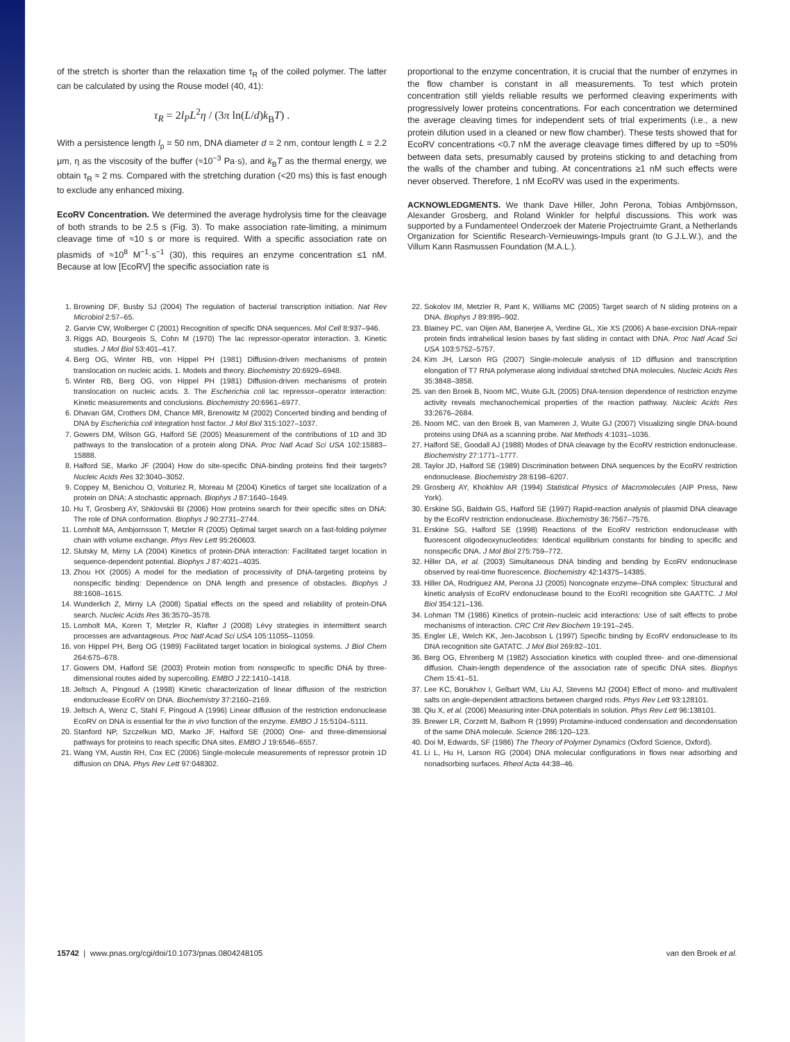of the stretch is shorter than the relaxation time τ<sub>R</sub> of the coiled polymer. The latter can be calculated by using the Rouse model (40, 41):
τ<sub>R</sub> = 2l<sub>P</sub>L<sup>2</sup>η / (3π ln(L/d)k<sub>B</sub>T) .
With a persistence length l<sub>p</sub> = 50 nm, DNA diameter d = 2 nm, contour length L = 2.2 μm, η as the viscosity of the buffer (≈10<sup>−3</sup> Pa·s), and k<sub>B</sub>T as the thermal energy, we obtain τ<sub>R</sub> ≈ 2 ms. Compared with the stretching duration (<20 ms) this is fast enough to exclude any enhanced mixing.
EcoRV Concentration. We determined the average hydrolysis time for the cleavage of both strands to be 2.5 s (Fig. 3). To make association rate-limiting, a minimum cleavage time of ≈10 s or more is required. With a specific association rate on plasmids of ≈10<sup>8</sup> M<sup>−1</sup>·s<sup>−1</sup> (30), this requires an enzyme concentration ≤1 nM. Because at low [EcoRV] the specific association rate is
proportional to the enzyme concentration, it is crucial that the number of enzymes in the flow chamber is constant in all measurements. To test which protein concentration still yields reliable results we performed cleaving experiments with progressively lower proteins concentrations. For each concentration we determined the average cleaving times for independent sets of trial experiments (i.e., a new protein dilution used in a cleaned or new flow chamber). These tests showed that for EcoRV concentrations <0.7 nM the average cleavage times differed by up to ≈50% between data sets, presumably caused by proteins sticking to and detaching from the walls of the chamber and tubing. At concentrations ≥1 nM such effects were never observed. Therefore, 1 nM EcoRV was used in the experiments.
ACKNOWLEDGMENTS. We thank Dave Hiller, John Perona, Tobias Ambjörnsson, Alexander Grosberg, and Roland Winkler for helpful discussions. This work was supported by a Fundamenteel Onderzoek der Materie Projectruimte Grant, a Netherlands Organization for Scientific Research-Vernieuwings-Impuls grant (to G.J.L.W.), and the Villum Kann Rasmussen Foundation (M.A.L.).
1. Browning DF, Busby SJ (2004) The regulation of bacterial transcription initiation. Nat Rev Microbiol 2:57–65.
2. Garvie CW, Wolberger C (2001) Recognition of specific DNA sequences. Mol Cell 8:937–946.
3. Riggs AD, Bourgeois S, Cohn M (1970) The lac repressor-operator interaction. 3. Kinetic studies. J Mol Biol 53:401–417.
4. Berg OG, Winter RB, von Hippel PH (1981) Diffusion-driven mechanisms of protein translocation on nucleic acids. 1. Models and theory. Biochemistry 20:6929–6948.
5. Winter RB, Berg OG, von Hippel PH (1981) Diffusion-driven mechanisms of protein translocation on nucleic acids. 3. The Escherichia coli lac repressor–operator interaction: Kinetic measurements and conclusions. Biochemistry 20:6961–6977.
6. Dhavan GM, Crothers DM, Chance MR, Brenowitz M (2002) Concerted binding and bending of DNA by Escherichia coli integration host factor. J Mol Biol 315:1027–1037.
7. Gowers DM, Wilson GG, Halford SE (2005) Measurement of the contributions of 1D and 3D pathways to the translocation of a protein along DNA. Proc Natl Acad Sci USA 102:15883–15888.
8. Halford SE, Marko JF (2004) How do site-specific DNA-binding proteins find their targets? Nucleic Acids Res 32:3040–3052.
9. Coppey M, Benichou O, Voituriez R, Moreau M (2004) Kinetics of target site localization of a protein on DNA: A stochastic approach. Biophys J 87:1640–1649.
10. Hu T, Grosberg AY, Shklovskii BI (2006) How proteins search for their specific sites on DNA: The role of DNA conformation. Biophys J 90:2731–2744.
11. Lomholt MA, Ambjornsson T, Metzler R (2005) Optimal target search on a fast-folding polymer chain with volume exchange. Phys Rev Lett 95:260603.
12. Slutsky M, Mirny LA (2004) Kinetics of protein-DNA interaction: Facilitated target location in sequence-dependent potential. Biophys J 87:4021–4035.
13. Zhou HX (2005) A model for the mediation of processivity of DNA-targeting proteins by nonspecific binding: Dependence on DNA length and presence of obstacles. Biophys J 88:1608–1615.
14. Wunderlich Z, Mirny LA (2008) Spatial effects on the speed and reliability of protein-DNA search. Nucleic Acids Res 36:3570–3578.
15. Lomholt MA, Koren T, Metzler R, Klafter J (2008) Lévy strategies in intermittent search processes are advantageous. Proc Natl Acad Sci USA 105:11055–11059.
16. von Hippel PH, Berg OG (1989) Facilitated target location in biological systems. J Biol Chem 264:675–678.
17. Gowers DM, Halford SE (2003) Protein motion from nonspecific to specific DNA by three-dimensional routes aided by supercoiling. EMBO J 22:1410–1418.
18. Jeltsch A, Pingoud A (1998) Kinetic characterization of linear diffusion of the restriction endonuclease EcoRV on DNA. Biochemistry 37:2160–2169.
19. Jeltsch A, Wenz C, Stahl F, Pingoud A (1996) Linear diffusion of the restriction endonuclease EcoRV on DNA is essential for the in vivo function of the enzyme. EMBO J 15:5104–5111.
20. Stanford NP, Szczelkun MD, Marko JF, Halford SE (2000) One- and three-dimensional pathways for proteins to reach specific DNA sites. EMBO J 19:6546–6557.
21. Wang YM, Austin RH, Cox EC (2006) Single-molecule measurements of repressor protein 1D diffusion on DNA. Phys Rev Lett 97:048302.
22. Sokolov IM, Metzler R, Pant K, Williams MC (2005) Target search of N sliding proteins on a DNA. Biophys J 89:895–902.
23. Blainey PC, van Oijen AM, Banerjee A, Verdine GL, Xie XS (2006) A base-excision DNA-repair protein finds intrahelical lesion bases by fast sliding in contact with DNA. Proc Natl Acad Sci USA 103:5752–5757.
24. Kim JH, Larson RG (2007) Single-molecule analysis of 1D diffusion and transcription elongation of T7 RNA polymerase along individual stretched DNA molecules. Nucleic Acids Res 35:3848–3858.
25. van den Broek B, Noom MC, Wuite GJL (2005) DNA-tension dependence of restriction enzyme activity reveals mechanochemical properties of the reaction pathway. Nucleic Acids Res 33:2676–2684.
26. Noom MC, van den Broek B, van Mameren J, Wuite GJ (2007) Visualizing single DNA-bound proteins using DNA as a scanning probe. Nat Methods 4:1031–1036.
27. Halford SE, Goodall AJ (1988) Modes of DNA cleavage by the EcoRV restriction endonuclease. Biochemistry 27:1771–1777.
28. Taylor JD, Halford SE (1989) Discrimination between DNA sequences by the EcoRV restriction endonuclease. Biochemistry 28:6198–6207.
29. Grosberg AY, Khokhlov AR (1994) Statistical Physics of Macromolecules (AIP Press, New York).
30. Erskine SG, Baldwin GS, Halford SE (1997) Rapid-reaction analysis of plasmid DNA cleavage by the EcoRV restriction endonuclease. Biochemistry 36:7567–7576.
31. Erskine SG, Halford SE (1998) Reactions of the EcoRV restriction endonuclease with fluorescent oligodeoxynucleotides: Identical equilibrium constants for binding to specific and nonspecific DNA. J Mol Biol 275:759–772.
32. Hiller DA, et al. (2003) Simultaneous DNA binding and bending by EcoRV endonuclease observed by real-time fluorescence. Biochemistry 42:14375–14385.
33. Hiller DA, Rodriguez AM, Perona JJ (2005) Noncognate enzyme–DNA complex: Structural and kinetic analysis of EcoRV endonuclease bound to the EcoRI recognition site GAATTC. J Mol Biol 354:121–136.
34. Lohman TM (1986) Kinetics of protein–nucleic acid interactions: Use of salt effects to probe mechanisms of interaction. CRC Crit Rev Biochem 19:191–245.
35. Engler LE, Welch KK, Jen-Jacobson L (1997) Specific binding by EcoRV endonuclease to its DNA recognition site GATATC. J Mol Biol 269:82–101.
36. Berg OG, Ehrenberg M (1982) Association kinetics with coupled three- and one-dimensional diffusion. Chain-length dependence of the association rate of specific DNA sites. Biophys Chem 15:41–51.
37. Lee KC, Borukhov I, Gelbart WM, Liu AJ, Stevens MJ (2004) Effect of mono- and multivalent salts on angle-dependent attractions between charged rods. Phys Rev Lett 93:128101.
38. Qiu X, et al. (2006) Measuring inter-DNA potentials in solution. Phys Rev Lett 96:138101.
39. Brewer LR, Corzett M, Balhorn R (1999) Protamine-induced condensation and decondensation of the same DNA molecule. Science 286:120–123.
40. Doi M, Edwards, SF (1986) The Theory of Polymer Dynamics (Oxford Science, Oxford).
41. Li L, Hu H, Larson RG (2004) DNA molecular configurations in flows near adsorbing and nonadsorbing surfaces. Rheol Acta 44:38–46.
15742 | www.pnas.org/cgi/doi/10.1073/pnas.0804248105 van den Broek et al.